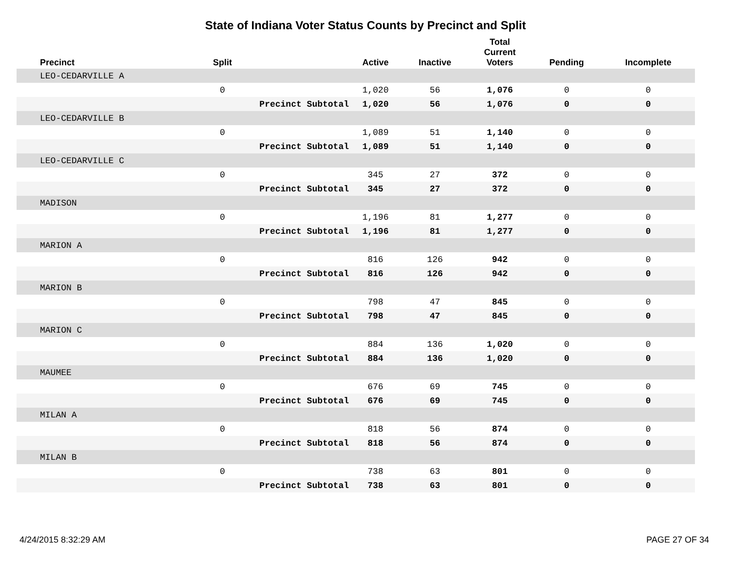State of Indiana Voter Status Counts by Precinct and Split
| Precinct | Split | | Active | Inactive | Total Current Voters | Pending | Incomplete |
| --- | --- | --- | --- | --- | --- | --- | --- |
| LEO-CEDARVILLE A | | | | | | | |
| | 0 | | 1,020 | 56 | 1,076 | 0 | 0 |
| | | Precinct Subtotal | 1,020 | 56 | 1,076 | 0 | 0 |
| LEO-CEDARVILLE B | | | | | | | |
| | 0 | | 1,089 | 51 | 1,140 | 0 | 0 |
| | | Precinct Subtotal | 1,089 | 51 | 1,140 | 0 | 0 |
| LEO-CEDARVILLE C | | | | | | | |
| | 0 | | 345 | 27 | 372 | 0 | 0 |
| | | Precinct Subtotal | 345 | 27 | 372 | 0 | 0 |
| MADISON | | | | | | | |
| | 0 | | 1,196 | 81 | 1,277 | 0 | 0 |
| | | Precinct Subtotal | 1,196 | 81 | 1,277 | 0 | 0 |
| MARION A | | | | | | | |
| | 0 | | 816 | 126 | 942 | 0 | 0 |
| | | Precinct Subtotal | 816 | 126 | 942 | 0 | 0 |
| MARION B | | | | | | | |
| | 0 | | 798 | 47 | 845 | 0 | 0 |
| | | Precinct Subtotal | 798 | 47 | 845 | 0 | 0 |
| MARION C | | | | | | | |
| | 0 | | 884 | 136 | 1,020 | 0 | 0 |
| | | Precinct Subtotal | 884 | 136 | 1,020 | 0 | 0 |
| MAUMEE | | | | | | | |
| | 0 | | 676 | 69 | 745 | 0 | 0 |
| | | Precinct Subtotal | 676 | 69 | 745 | 0 | 0 |
| MILAN A | | | | | | | |
| | 0 | | 818 | 56 | 874 | 0 | 0 |
| | | Precinct Subtotal | 818 | 56 | 874 | 0 | 0 |
| MILAN B | | | | | | | |
| | 0 | | 738 | 63 | 801 | 0 | 0 |
| | | Precinct Subtotal | 738 | 63 | 801 | 0 | 0 |
4/24/2015 8:32:29 AM PAGE 27 OF 34